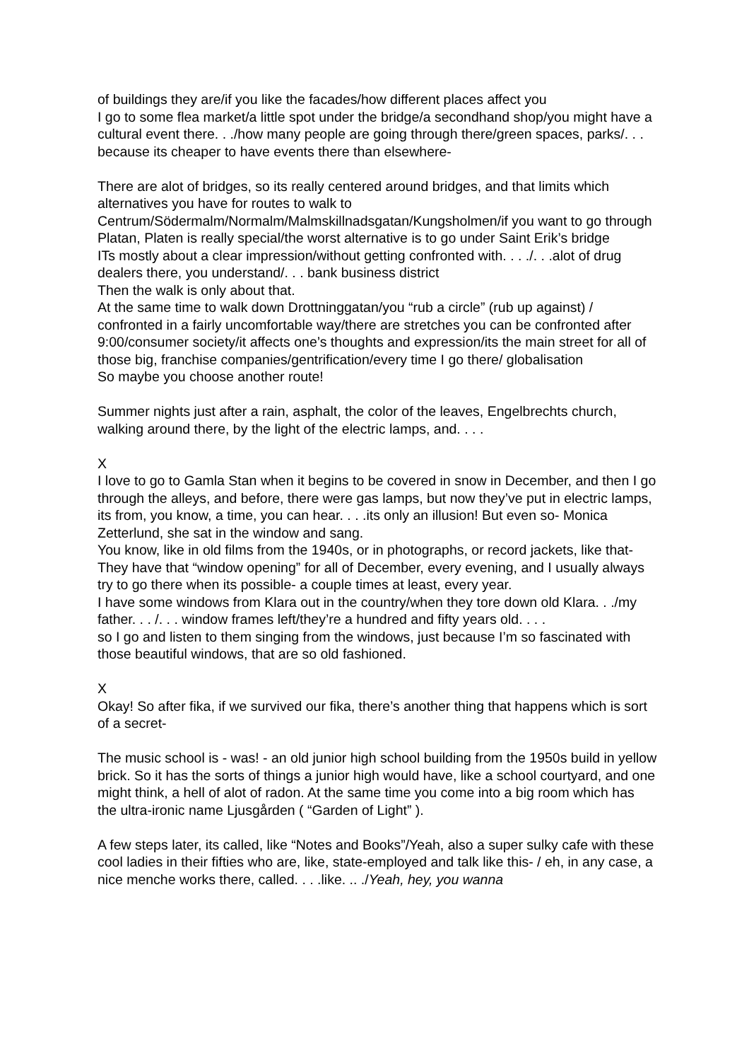of buildings they are/if you like the facades/how different places affect you
I go to some flea market/a little spot under the bridge/a secondhand shop/you might have a cultural event there. . ./how many people are going through there/green spaces, parks/. . . because its cheaper to have events there than elsewhere-
There are alot of bridges, so its really centered around bridges, and that limits which alternatives you have for routes to walk to Centrum/Södermalm/Normalm/Malmskillnadsgatan/Kungsholmen/if you want to go through Platan, Platen is really special/the worst alternative is to go under Saint Erik’s bridge
ITs mostly about a clear impression/without getting confronted with. . . ./. . .alot of drug dealers there, you understand/. . . bank business district
Then the walk is only about that.
At the same time to walk down Drottninggatan/you “rub a circle” (rub up against) / confronted in a fairly uncomfortable way/there are stretches you can be confronted after 9:00/consumer society/it affects one’s thoughts and expression/its the main street for all of those big, franchise companies/gentrification/every time I go there/ globalisation
So maybe you choose another route!
Summer nights just after a rain, asphalt, the color of the leaves, Engelbrechts church, walking around there, by the light of the electric lamps, and. . . .
X
I love to go to Gamla Stan when it begins to be covered in snow in December, and then I go through the alleys, and before, there were gas lamps, but now they’ve put in electric lamps, its from, you know, a time, you can hear. . . .its only an illusion! But even so- Monica Zetterlund, she sat in the window and sang.
You know, like in old films from the 1940s, or in photographs, or record jackets, like that-
They have that “window opening” for all of December, every evening, and I usually always try to go there when its possible- a couple times at least, every year.
I have some windows from Klara out in the country/when they tore down old Klara. . ./my father. . . /. . . window frames left/they’re a hundred and fifty years old. . . .
so I go and listen to them singing from the windows, just because I’m so fascinated with those beautiful windows, that are so old fashioned.
X
Okay! So after fika, if we survived our fika, there’s another thing that happens which is sort of a secret-
The music school is - was! - an old junior high school building from the 1950s build in yellow brick. So it has the sorts of things a junior high would have, like a school courtyard, and one might think, a hell of alot of radon. At the same time you come into a big room which has the ultra-ironic name Ljusgården ( “Garden of Light” ).
A few steps later, its called, like “Notes and Books”/Yeah, also a super sulky cafe with these cool ladies in their fifties who are, like, state-employed and talk like this- / eh, in any case, a nice menche works there, called. . . .like. .. ./Yeah, hey, you wanna